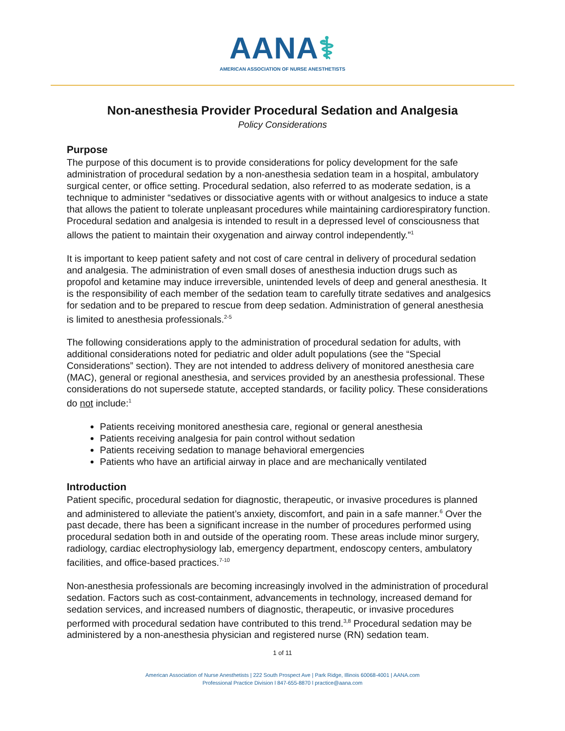AANA⚕
AMERICAN ASSOCIATION OF NURSE ANESTHETISTS
Non-anesthesia Provider Procedural Sedation and Analgesia
Policy Considerations
Purpose
The purpose of this document is to provide considerations for policy development for the safe administration of procedural sedation by a non-anesthesia sedation team in a hospital, ambulatory surgical center, or office setting. Procedural sedation, also referred to as moderate sedation, is a technique to administer “sedatives or dissociative agents with or without analgesics to induce a state that allows the patient to tolerate unpleasant procedures while maintaining cardiorespiratory function. Procedural sedation and analgesia is intended to result in a depressed level of consciousness that allows the patient to maintain their oxygenation and airway control independently.”<sup>1</sup>
It is important to keep patient safety and not cost of care central in delivery of procedural sedation and analgesia. The administration of even small doses of anesthesia induction drugs such as propofol and ketamine may induce irreversible, unintended levels of deep and general anesthesia. It is the responsibility of each member of the sedation team to carefully titrate sedatives and analgesics for sedation and to be prepared to rescue from deep sedation. Administration of general anesthesia is limited to anesthesia professionals.<sup>2-5</sup>
The following considerations apply to the administration of procedural sedation for adults, with additional considerations noted for pediatric and older adult populations (see the “Special Considerations” section). They are not intended to address delivery of monitored anesthesia care (MAC), general or regional anesthesia, and services provided by an anesthesia professional. These considerations do not supersede statute, accepted standards, or facility policy. These considerations do not include:<sup>1</sup>
Patients receiving monitored anesthesia care, regional or general anesthesia
Patients receiving analgesia for pain control without sedation
Patients receiving sedation to manage behavioral emergencies
Patients who have an artificial airway in place and are mechanically ventilated
Introduction
Patient specific, procedural sedation for diagnostic, therapeutic, or invasive procedures is planned and administered to alleviate the patient’s anxiety, discomfort, and pain in a safe manner.<sup>6</sup> Over the past decade, there has been a significant increase in the number of procedures performed using procedural sedation both in and outside of the operating room. These areas include minor surgery, radiology, cardiac electrophysiology lab, emergency department, endoscopy centers, ambulatory facilities, and office-based practices.<sup>7-10</sup>
Non-anesthesia professionals are becoming increasingly involved in the administration of procedural sedation. Factors such as cost-containment, advancements in technology, increased demand for sedation services, and increased numbers of diagnostic, therapeutic, or invasive procedures performed with procedural sedation have contributed to this trend.<sup>3,8</sup> Procedural sedation may be administered by a non-anesthesia physician and registered nurse (RN) sedation team.
1 of 11
American Association of Nurse Anesthetists | 222 South Prospect Ave | Park Ridge, Illinois 60068-4001 | AANA.com
Professional Practice Division l 847-655-8870 l practice@aana.com